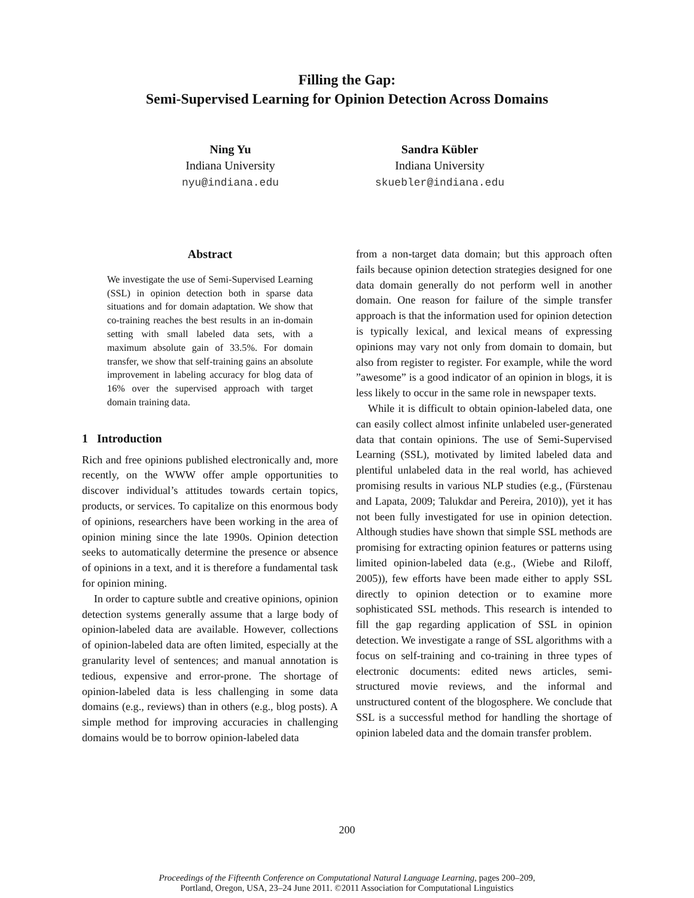Filling the Gap:
Semi-Supervised Learning for Opinion Detection Across Domains
Ning Yu
Indiana University
nyu@indiana.edu
Sandra Kübler
Indiana University
skuebler@indiana.edu
Abstract
We investigate the use of Semi-Supervised Learning (SSL) in opinion detection both in sparse data situations and for domain adaptation. We show that co-training reaches the best results in an in-domain setting with small labeled data sets, with a maximum absolute gain of 33.5%. For domain transfer, we show that self-training gains an absolute improvement in labeling accuracy for blog data of 16% over the supervised approach with target domain training data.
1 Introduction
Rich and free opinions published electronically and, more recently, on the WWW offer ample opportunities to discover individual’s attitudes towards certain topics, products, or services. To capitalize on this enormous body of opinions, researchers have been working in the area of opinion mining since the late 1990s. Opinion detection seeks to automatically determine the presence or absence of opinions in a text, and it is therefore a fundamental task for opinion mining.
In order to capture subtle and creative opinions, opinion detection systems generally assume that a large body of opinion-labeled data are available. However, collections of opinion-labeled data are often limited, especially at the granularity level of sentences; and manual annotation is tedious, expensive and error-prone. The shortage of opinion-labeled data is less challenging in some data domains (e.g., reviews) than in others (e.g., blog posts). A simple method for improving accuracies in challenging domains would be to borrow opinion-labeled data
from a non-target data domain; but this approach often fails because opinion detection strategies designed for one data domain generally do not perform well in another domain. One reason for failure of the simple transfer approach is that the information used for opinion detection is typically lexical, and lexical means of expressing opinions may vary not only from domain to domain, but also from register to register. For example, while the word ”awesome” is a good indicator of an opinion in blogs, it is less likely to occur in the same role in newspaper texts.
While it is difficult to obtain opinion-labeled data, one can easily collect almost infinite unlabeled user-generated data that contain opinions. The use of Semi-Supervised Learning (SSL), motivated by limited labeled data and plentiful unlabeled data in the real world, has achieved promising results in various NLP studies (e.g., (Fürstenau and Lapata, 2009; Talukdar and Pereira, 2010)), yet it has not been fully investigated for use in opinion detection. Although studies have shown that simple SSL methods are promising for extracting opinion features or patterns using limited opinion-labeled data (e.g., (Wiebe and Riloff, 2005)), few efforts have been made either to apply SSL directly to opinion detection or to examine more sophisticated SSL methods. This research is intended to fill the gap regarding application of SSL in opinion detection. We investigate a range of SSL algorithms with a focus on self-training and co-training in three types of electronic documents: edited news articles, semi-structured movie reviews, and the informal and unstructured content of the blogosphere. We conclude that SSL is a successful method for handling the shortage of opinion labeled data and the domain transfer problem.
200
Proceedings of the Fifteenth Conference on Computational Natural Language Learning, pages 200–209,
Portland, Oregon, USA, 23–24 June 2011. ©2011 Association for Computational Linguistics